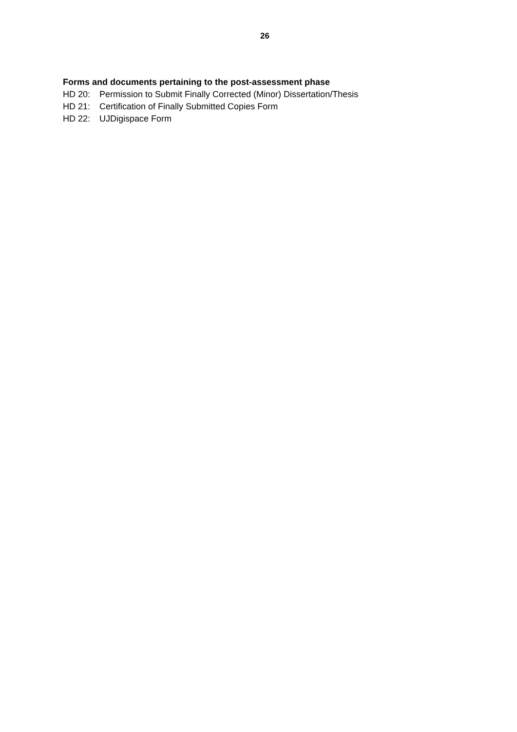26
Forms and documents pertaining to the post-assessment phase
HD 20: Permission to Submit Finally Corrected (Minor) Dissertation/Thesis
HD 21: Certification of Finally Submitted Copies Form
HD 22: UJDigispace Form